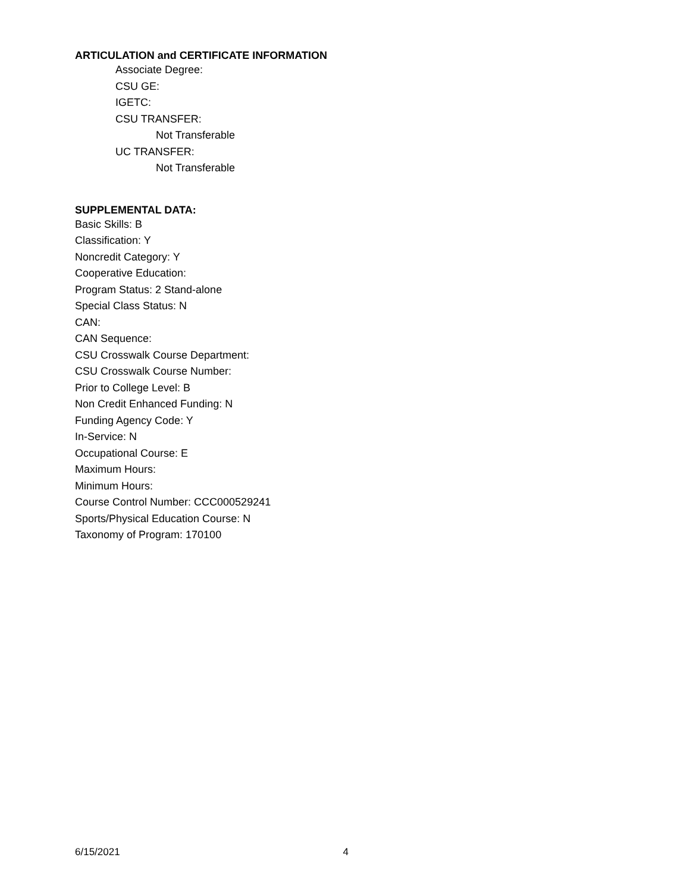ARTICULATION and CERTIFICATE INFORMATION
Associate Degree:
CSU GE:
IGETC:
CSU TRANSFER:
Not Transferable
UC TRANSFER:
Not Transferable
SUPPLEMENTAL DATA:
Basic Skills: B
Classification: Y
Noncredit Category: Y
Cooperative Education:
Program Status: 2 Stand-alone
Special Class Status: N
CAN:
CAN Sequence:
CSU Crosswalk Course Department:
CSU Crosswalk Course Number:
Prior to College Level: B
Non Credit Enhanced Funding: N
Funding Agency Code: Y
In-Service: N
Occupational Course: E
Maximum Hours:
Minimum Hours:
Course Control Number: CCC000529241
Sports/Physical Education Course: N
Taxonomy of Program: 170100
6/15/2021 4